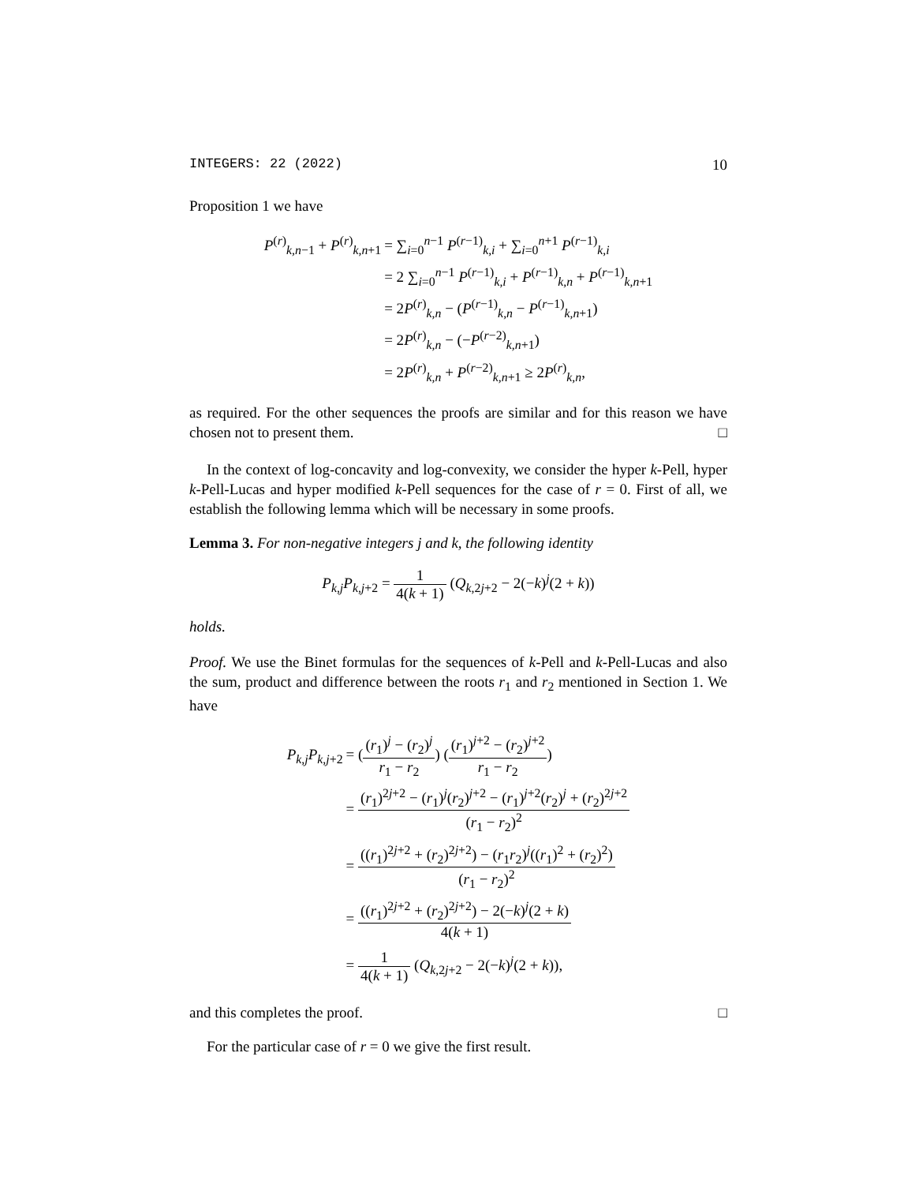INTEGERS: 22 (2022) 10
Proposition 1 we have
| P<sup>(r)</sup><sub>k,n−1</sub> + P<sup>(r)</sup><sub>k,n+1</sub> | = ∑<sub>i=0</sub><sup>n−1</sup> P<sup>(r−1)</sup><sub>k,i</sub> + ∑<sub>i=0</sub><sup>n+1</sup> P<sup>(r−1)</sup><sub>k,i</sub> |
| | = 2 ∑<sub>i=0</sub><sup>n−1</sup> P<sup>(r−1)</sup><sub>k,i</sub> + P<sup>(r−1)</sup><sub>k,n</sub> + P<sup>(r−1)</sup><sub>k,n+1</sub> |
| | = 2 P<sup>(r)</sup><sub>k,n</sub> − ( P<sup>(r−1)</sup><sub>k,n</sub> − P<sup>(r−1)</sup><sub>k,n+1</sub>) |
| | = 2 P<sup>(r)</sup><sub>k,n</sub> − (− P<sup>(r−2)</sup><sub>k,n+1</sub>) |
| | = 2 P<sup>(r)</sup><sub>k,n</sub> + P<sup>(r−2)</sup><sub>k,n+1</sub> ≥ 2 P<sup>(r)</sup><sub>k,n</sub>, |
as required. For the other sequences the proofs are similar and for this reason we have chosen not to present them. □
In the context of log-concavity and log-convexity, we consider the hyper k-Pell, hyper k-Pell-Lucas and hyper modified k-Pell sequences for the case of r = 0. First of all, we establish the following lemma which will be necessary in some proofs.
Lemma 3. For non-negative integers j and k, the following identity
P<sub>k,j</sub>P<sub>k,j+2</sub> = 1 4(k + 1) (Q<sub>k,2j+2</sub> − 2(−k)<sup>j</sup>(2 + k))
holds.
Proof. We use the Binet formulas for the sequences of k-Pell and k-Pell-Lucas and also the sum, product and difference between the roots r<sub>1</sub> and r<sub>2</sub> mentioned in Section 1. We have
| P<sub>k,j</sub> P<sub>k,j+2</sub> | = ( ( r<sub>1</sub>)<sup>j</sup> − ( r<sub>2</sub>)<sup>j</sup> r<sub>1</sub> − r<sub>2</sub> ) ( ( r<sub>1</sub>)<sup>j+2</sup> − ( r<sub>2</sub>)<sup>j+2</sup> r<sub>1</sub> − r<sub>2</sub> ) |
| | = ( r<sub>1</sub>)<sup>2j+2</sup> − ( r<sub>1</sub>)<sup>j</sup>( r<sub>2</sub>)<sup>j+2</sup> − ( r<sub>1</sub>)<sup>j+2</sup>( r<sub>2</sub>)<sup>j</sup> + ( r<sub>2</sub>)<sup>2j+2</sup> ( r<sub>1</sub> − r<sub>2</sub>)<sup>2</sup> |
| | = (( r<sub>1</sub>)<sup>2j+2</sup> + ( r<sub>2</sub>)<sup>2j+2</sup>) − ( r<sub>1</sub> r<sub>2</sub>)<sup>j</sup>(( r<sub>1</sub>)<sup>2</sup> + ( r<sub>2</sub>)<sup>2</sup>) ( r<sub>1</sub> − r<sub>2</sub>)<sup>2</sup> |
| | = (( r<sub>1</sub>)<sup>2j+2</sup> + ( r<sub>2</sub>)<sup>2j+2</sup>) − 2(− k )<sup>j</sup>(2 + k ) 4( k + 1) |
| | = 1 4( k + 1) ( Q<sub>k,2j+2</sub> − 2(− k )<sup>j</sup>(2 + k )), |
and this completes the proof. □
For the particular case of r = 0 we give the first result.